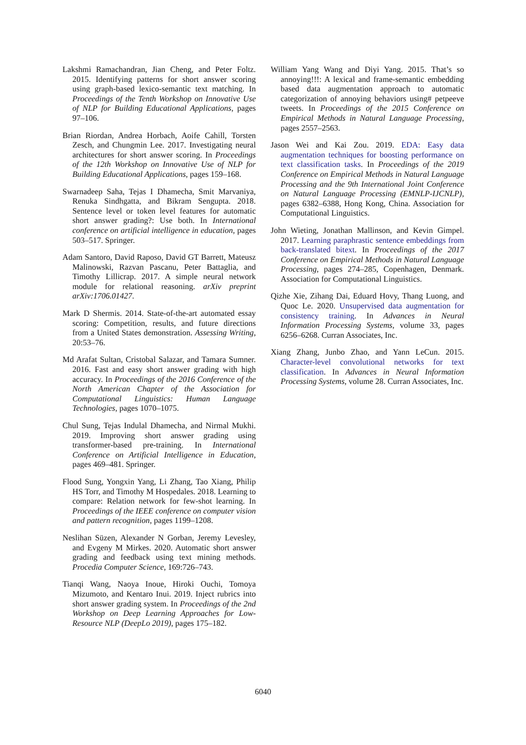Lakshmi Ramachandran, Jian Cheng, and Peter Foltz. 2015. Identifying patterns for short answer scoring using graph-based lexico-semantic text matching. In Proceedings of the Tenth Workshop on Innovative Use of NLP for Building Educational Applications, pages 97–106.
Brian Riordan, Andrea Horbach, Aoife Cahill, Torsten Zesch, and Chungmin Lee. 2017. Investigating neural architectures for short answer scoring. In Proceedings of the 12th Workshop on Innovative Use of NLP for Building Educational Applications, pages 159–168.
Swarnadeep Saha, Tejas I Dhamecha, Smit Marvaniya, Renuka Sindhgatta, and Bikram Sengupta. 2018. Sentence level or token level features for automatic short answer grading?: Use both. In International conference on artificial intelligence in education, pages 503–517. Springer.
Adam Santoro, David Raposo, David GT Barrett, Mateusz Malinowski, Razvan Pascanu, Peter Battaglia, and Timothy Lillicrap. 2017. A simple neural network module for relational reasoning. arXiv preprint arXiv:1706.01427.
Mark D Shermis. 2014. State-of-the-art automated essay scoring: Competition, results, and future directions from a United States demonstration. Assessing Writing, 20:53–76.
Md Arafat Sultan, Cristobal Salazar, and Tamara Sumner. 2016. Fast and easy short answer grading with high accuracy. In Proceedings of the 2016 Conference of the North American Chapter of the Association for Computational Linguistics: Human Language Technologies, pages 1070–1075.
Chul Sung, Tejas Indulal Dhamecha, and Nirmal Mukhi. 2019. Improving short answer grading using transformer-based pre-training. In International Conference on Artificial Intelligence in Education, pages 469–481. Springer.
Flood Sung, Yongxin Yang, Li Zhang, Tao Xiang, Philip HS Torr, and Timothy M Hospedales. 2018. Learning to compare: Relation network for few-shot learning. In Proceedings of the IEEE conference on computer vision and pattern recognition, pages 1199–1208.
Neslihan Süzen, Alexander N Gorban, Jeremy Levesley, and Evgeny M Mirkes. 2020. Automatic short answer grading and feedback using text mining methods. Procedia Computer Science, 169:726–743.
Tianqi Wang, Naoya Inoue, Hiroki Ouchi, Tomoya Mizumoto, and Kentaro Inui. 2019. Inject rubrics into short answer grading system. In Proceedings of the 2nd Workshop on Deep Learning Approaches for Low-Resource NLP (DeepLo 2019), pages 175–182.
William Yang Wang and Diyi Yang. 2015. That’s so annoying!!!: A lexical and frame-semantic embedding based data augmentation approach to automatic categorization of annoying behaviors using# petpeeve tweets. In Proceedings of the 2015 Conference on Empirical Methods in Natural Language Processing, pages 2557–2563.
Jason Wei and Kai Zou. 2019. EDA: Easy data augmentation techniques for boosting performance on text classification tasks. In Proceedings of the 2019 Conference on Empirical Methods in Natural Language Processing and the 9th International Joint Conference on Natural Language Processing (EMNLP-IJCNLP), pages 6382–6388, Hong Kong, China. Association for Computational Linguistics.
John Wieting, Jonathan Mallinson, and Kevin Gimpel. 2017. Learning paraphrastic sentence embeddings from back-translated bitext. In Proceedings of the 2017 Conference on Empirical Methods in Natural Language Processing, pages 274–285, Copenhagen, Denmark. Association for Computational Linguistics.
Qizhe Xie, Zihang Dai, Eduard Hovy, Thang Luong, and Quoc Le. 2020. Unsupervised data augmentation for consistency training. In Advances in Neural Information Processing Systems, volume 33, pages 6256–6268. Curran Associates, Inc.
Xiang Zhang, Junbo Zhao, and Yann LeCun. 2015. Character-level convolutional networks for text classification. In Advances in Neural Information Processing Systems, volume 28. Curran Associates, Inc.
6040